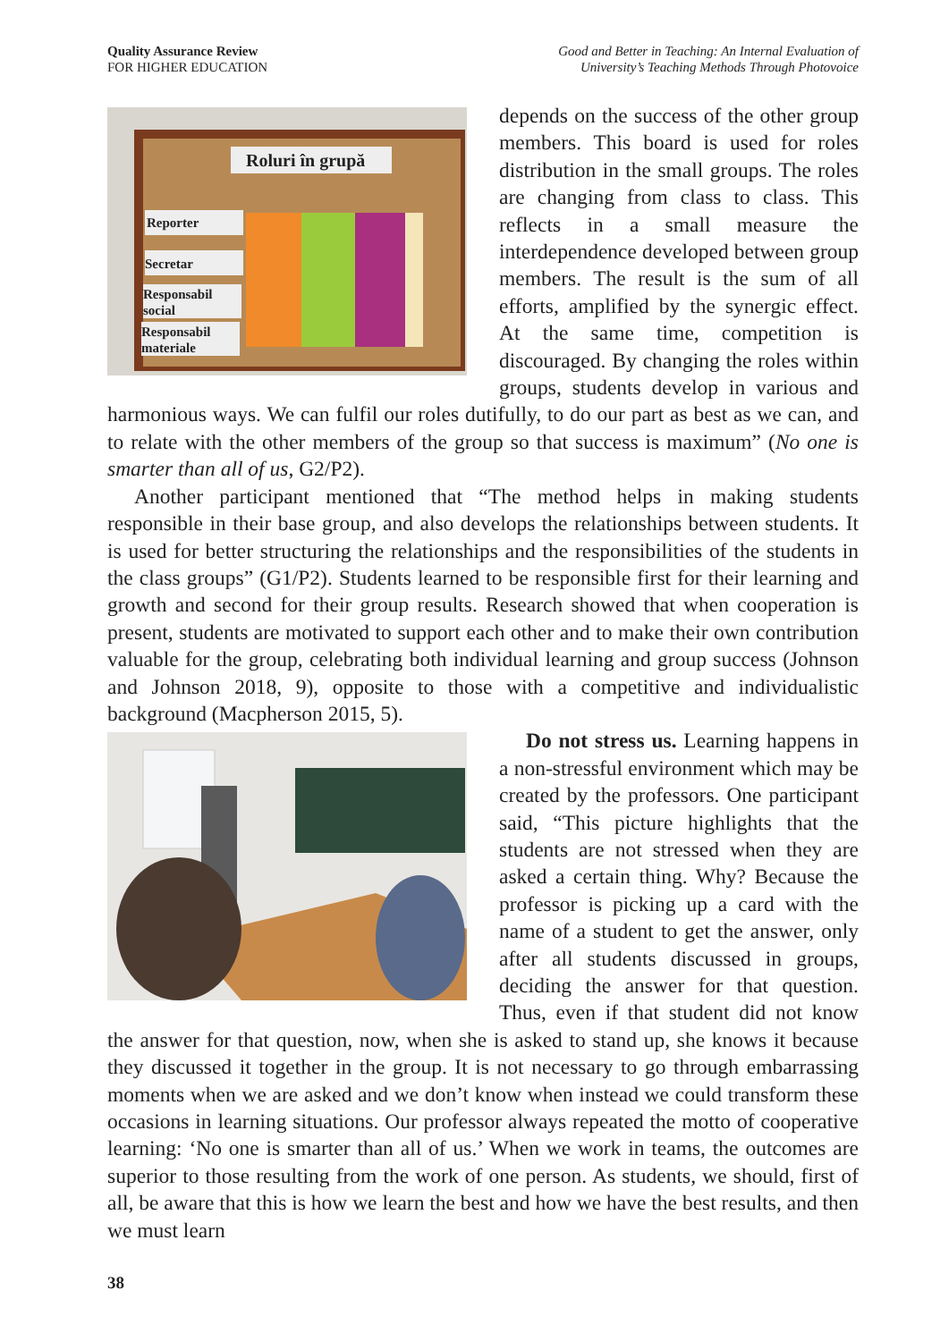Quality Assurance Review
FOR HIGHER EDUCATION
Good and Better in Teaching: An Internal Evaluation of
University’s Teaching Methods Through Photovoice
Roluri în grupă
Reporter
Secretar
Responsabil
social
Responsabil
materiale
depends on the success of the other group members. This board is used for roles distribution in the small groups. The roles are changing from class to class. This reflects in a small measure the interdependence developed between group members. The result is the sum of all efforts, amplified by the synergic effect. At the same time, competition is discouraged. By changing the roles within groups, students develop in various and harmonious ways. We can fulfil our roles dutifully, to do our part as best as we can, and to relate with the other members of the group so that success is maximum” (No one is smarter than all of us, G2/P2).
Another participant mentioned that “The method helps in making students responsible in their base group, and also develops the relationships between students. It is used for better structuring the relationships and the responsibilities of the students in the class groups” (G1/P2). Students learned to be responsible first for their learning and growth and second for their group results. Research showed that when cooperation is present, students are motivated to support each other and to make their own contribution valuable for the group, celebrating both individual learning and group success (Johnson and Johnson 2018, 9), opposite to those with a competitive and individualistic background (Macpherson 2015, 5).
Do not stress us. Learning happens in a non-stressful environment which may be created by the professors. One participant said, “This picture highlights that the students are not stressed when they are asked a certain thing. Why? Because the professor is picking up a card with the name of a student to get the answer, only after all students discussed in groups, deciding the answer for that question. Thus, even if that student did not know the answer for that question, now, when she is asked to stand up, she knows it because they discussed it together in the group. It is not necessary to go through embarrassing moments when we are asked and we don’t know when instead we could transform these occasions in learning situations. Our professor always repeated the motto of cooperative learning: ‘No one is smarter than all of us.’ When we work in teams, the outcomes are superior to those resulting from the work of one person. As students, we should, first of all, be aware that this is how we learn the best and how we have the best results, and then we must learn
38